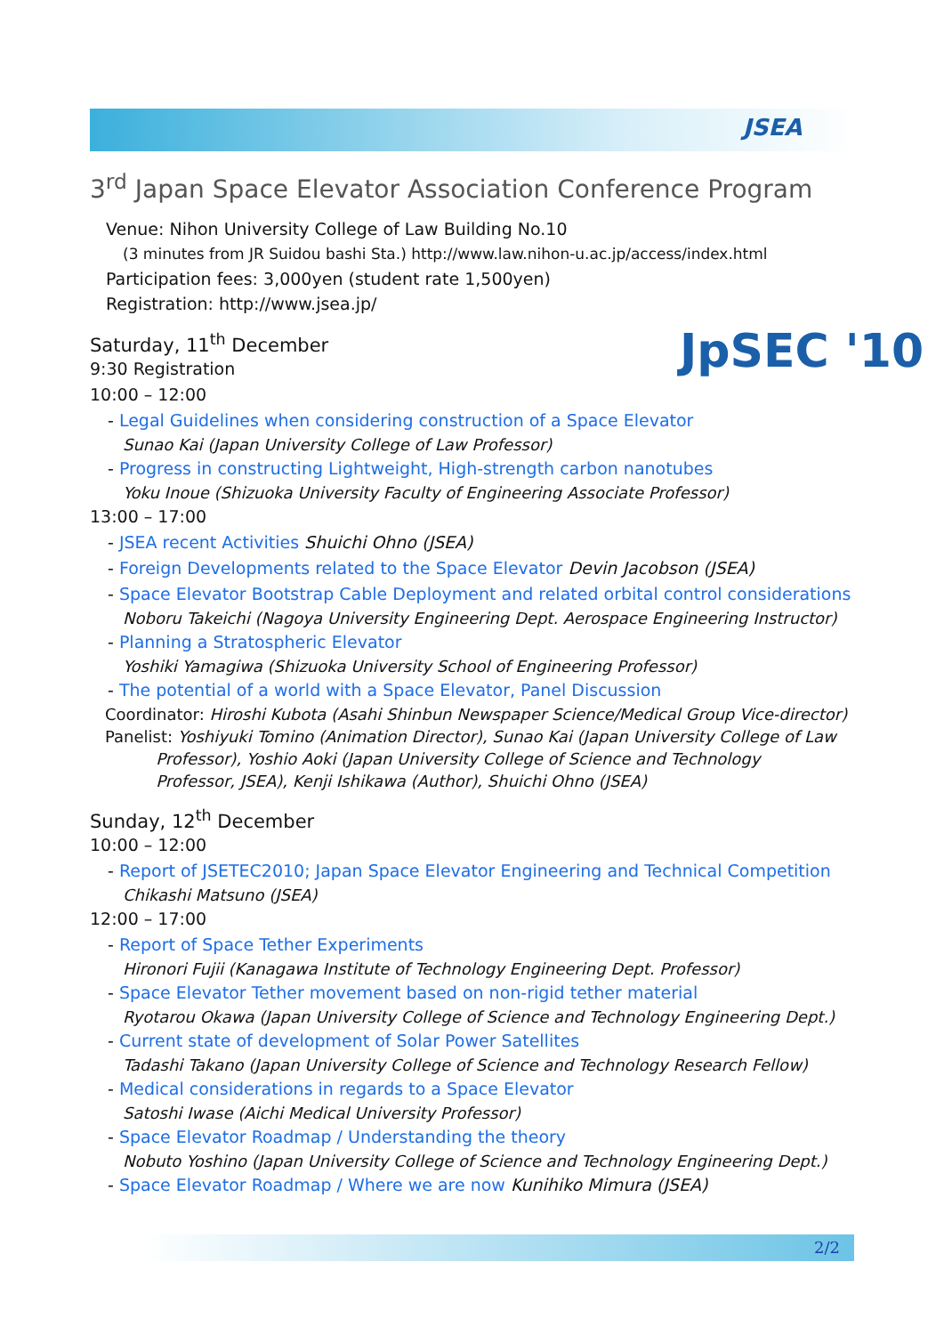JSEA
JpSEC '10
3<sup>rd</sup> Japan Space Elevator Association Conference Program
Venue: Nihon University College of Law Building No.10
(3 minutes from JR Suidou bashi Sta.) http://www.law.nihon-u.ac.jp/access/index.html
Participation fees: 3,000yen (student rate 1,500yen)
Registration: http://www.jsea.jp/
Saturday, 11<sup>th</sup> December
9:30 Registration
10:00 – 12:00
- Legal Guidelines when considering construction of a Space Elevator
Sunao Kai (Japan University College of Law Professor)
- Progress in constructing Lightweight, High-strength carbon nanotubes
Yoku Inoue (Shizuoka University Faculty of Engineering Associate Professor)
13:00 – 17:00
- JSEA recent Activities Shuichi Ohno (JSEA)
- Foreign Developments related to the Space Elevator Devin Jacobson (JSEA)
- Space Elevator Bootstrap Cable Deployment and related orbital control considerations
Noboru Takeichi (Nagoya University Engineering Dept. Aerospace Engineering Instructor)
- Planning a Stratospheric Elevator
Yoshiki Yamagiwa (Shizuoka University School of Engineering Professor)
- The potential of a world with a Space Elevator, Panel Discussion
Coordinator: Hiroshi Kubota (Asahi Shinbun Newspaper Science/Medical Group Vice-director)
Panelist: Yoshiyuki Tomino (Animation Director), Sunao Kai (Japan University College of Law
Professor), Yoshio Aoki (Japan University College of Science and Technology
Professor, JSEA), Kenji Ishikawa (Author), Shuichi Ohno (JSEA)
Sunday, 12<sup>th</sup> December
10:00 – 12:00
- Report of JSETEC2010; Japan Space Elevator Engineering and Technical Competition
Chikashi Matsuno (JSEA)
12:00 – 17:00
- Report of Space Tether Experiments
Hironori Fujii (Kanagawa Institute of Technology Engineering Dept. Professor)
- Space Elevator Tether movement based on non-rigid tether material
Ryotarou Okawa (Japan University College of Science and Technology Engineering Dept.)
- Current state of development of Solar Power Satellites
Tadashi Takano (Japan University College of Science and Technology Research Fellow)
- Medical considerations in regards to a Space Elevator
Satoshi Iwase (Aichi Medical University Professor)
- Space Elevator Roadmap / Understanding the theory
Nobuto Yoshino (Japan University College of Science and Technology Engineering Dept.)
- Space Elevator Roadmap / Where we are now Kunihiko Mimura (JSEA)
2/2